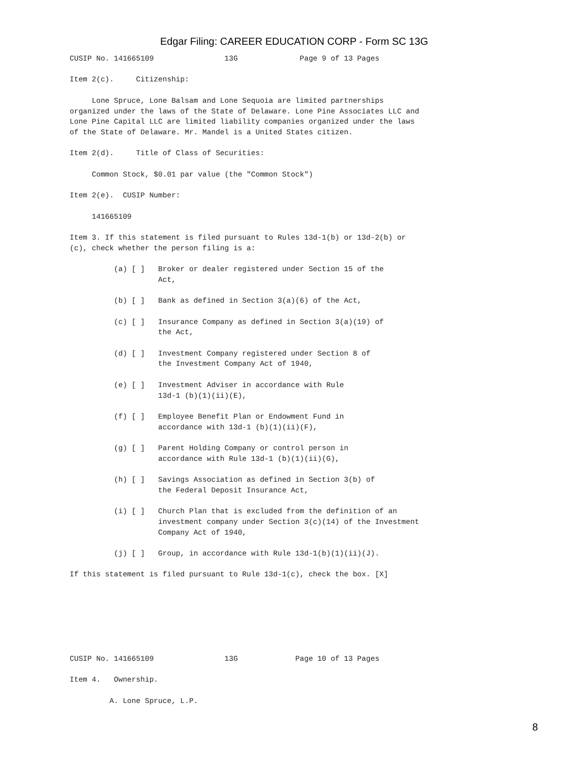Edgar Filing: CAREER EDUCATION CORP - Form SC 13G
CUSIP No. 141665109                13G              Page 9 of 13 Pages

Item 2(c).     Citizenship:

     Lone Spruce, Lone Balsam and Lone Sequoia are limited partnerships
organized under the laws of the State of Delaware. Lone Pine Associates LLC and
Lone Pine Capital LLC are limited liability companies organized under the laws
of the State of Delaware. Mr. Mandel is a United States citizen.

Item 2(d).     Title of Class of Securities:

     Common Stock, $0.01 par value (the "Common Stock")

Item 2(e).  CUSIP Number:

     141665109

Item 3. If this statement is filed pursuant to Rules 13d-1(b) or 13d-2(b) or
(c), check whether the person filing is a:

          (a) [ ]   Broker or dealer registered under Section 15 of the
                    Act,

          (b) [ ]   Bank as defined in Section 3(a)(6) of the Act,

          (c) [ ]   Insurance Company as defined in Section 3(a)(19) of
                    the Act,

          (d) [ ]   Investment Company registered under Section 8 of
                    the Investment Company Act of 1940,

          (e) [ ]   Investment Adviser in accordance with Rule
                    13d-1 (b)(1)(ii)(E),

          (f) [ ]   Employee Benefit Plan or Endowment Fund in
                    accordance with 13d-1 (b)(1)(ii)(F),

          (g) [ ]   Parent Holding Company or control person in
                    accordance with Rule 13d-1 (b)(1)(ii)(G),

          (h) [ ]   Savings Association as defined in Section 3(b) of
                    the Federal Deposit Insurance Act,

          (i) [ ]   Church Plan that is excluded from the definition of an
                    investment company under Section 3(c)(14) of the Investment
                    Company Act of 1940,

          (j) [ ]   Group, in accordance with Rule 13d-1(b)(1)(ii)(J).

If this statement is filed pursuant to Rule 13d-1(c), check the box. [X]







CUSIP No. 141665109                13G             Page 10 of 13 Pages

Item 4.   Ownership.

         A. Lone Spruce, L.P.
8